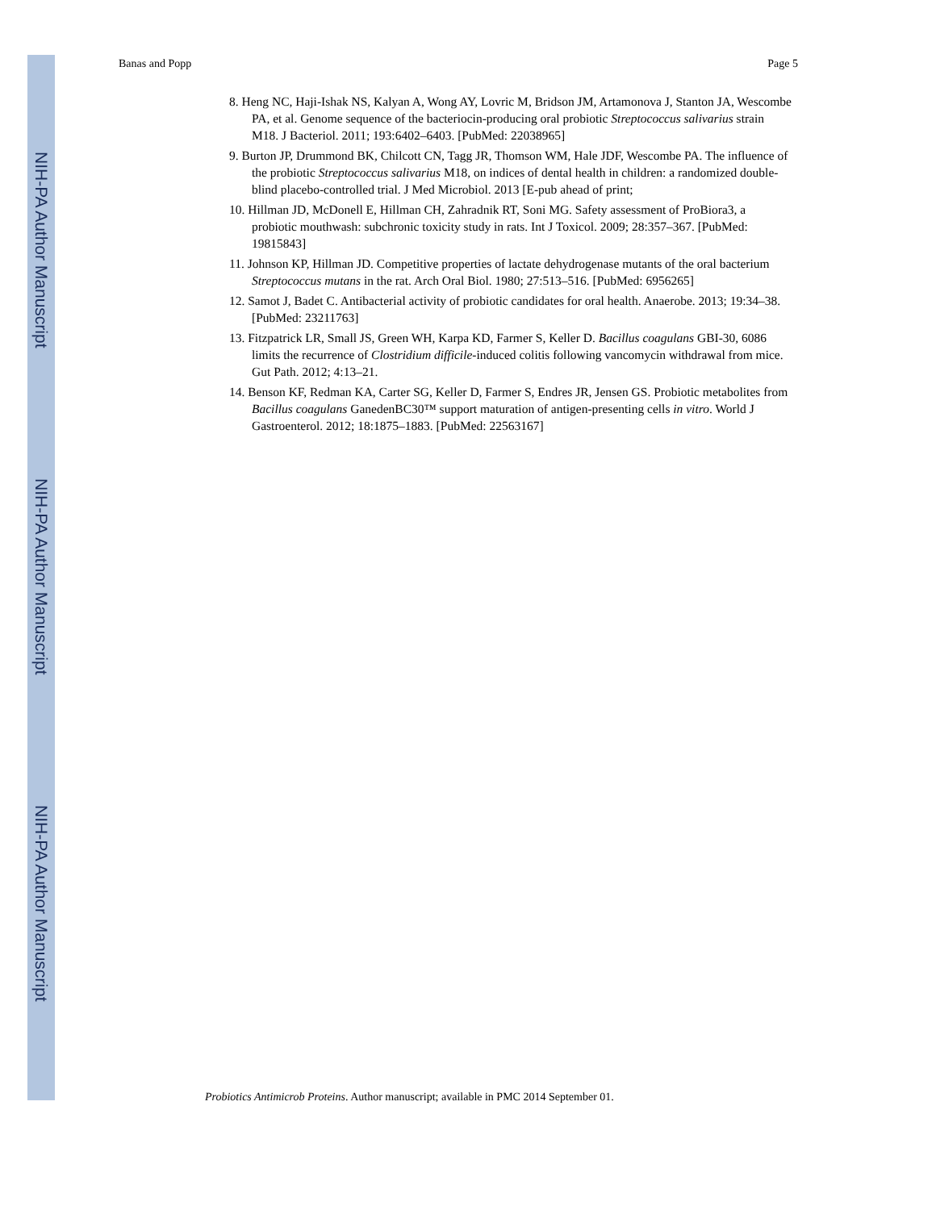NIH-PA Author Manuscript
NIH-PA Author Manuscript
NIH-PA Author Manuscript
Banas and Popp Page 5
8. Heng NC, Haji-Ishak NS, Kalyan A, Wong AY, Lovric M, Bridson JM, Artamonova J, Stanton JA, Wescombe PA, et al. Genome sequence of the bacteriocin-producing oral probiotic Streptococcus salivarius strain M18. J Bacteriol. 2011; 193:6402–6403. [PubMed: 22038965]
9. Burton JP, Drummond BK, Chilcott CN, Tagg JR, Thomson WM, Hale JDF, Wescombe PA. The influence of the probiotic Streptococcus salivarius M18, on indices of dental health in children: a randomized double-blind placebo-controlled trial. J Med Microbiol. 2013 [E-pub ahead of print;
10. Hillman JD, McDonell E, Hillman CH, Zahradnik RT, Soni MG. Safety assessment of ProBiora3, a probiotic mouthwash: subchronic toxicity study in rats. Int J Toxicol. 2009; 28:357–367. [PubMed: 19815843]
11. Johnson KP, Hillman JD. Competitive properties of lactate dehydrogenase mutants of the oral bacterium Streptococcus mutans in the rat. Arch Oral Biol. 1980; 27:513–516. [PubMed: 6956265]
12. Samot J, Badet C. Antibacterial activity of probiotic candidates for oral health. Anaerobe. 2013; 19:34–38. [PubMed: 23211763]
13. Fitzpatrick LR, Small JS, Green WH, Karpa KD, Farmer S, Keller D. Bacillus coagulans GBI-30, 6086 limits the recurrence of Clostridium difficile-induced colitis following vancomycin withdrawal from mice. Gut Path. 2012; 4:13–21.
14. Benson KF, Redman KA, Carter SG, Keller D, Farmer S, Endres JR, Jensen GS. Probiotic metabolites from Bacillus coagulans GanedenBC30™ support maturation of antigen-presenting cells in vitro. World J Gastroenterol. 2012; 18:1875–1883. [PubMed: 22563167]
Probiotics Antimicrob Proteins. Author manuscript; available in PMC 2014 September 01.